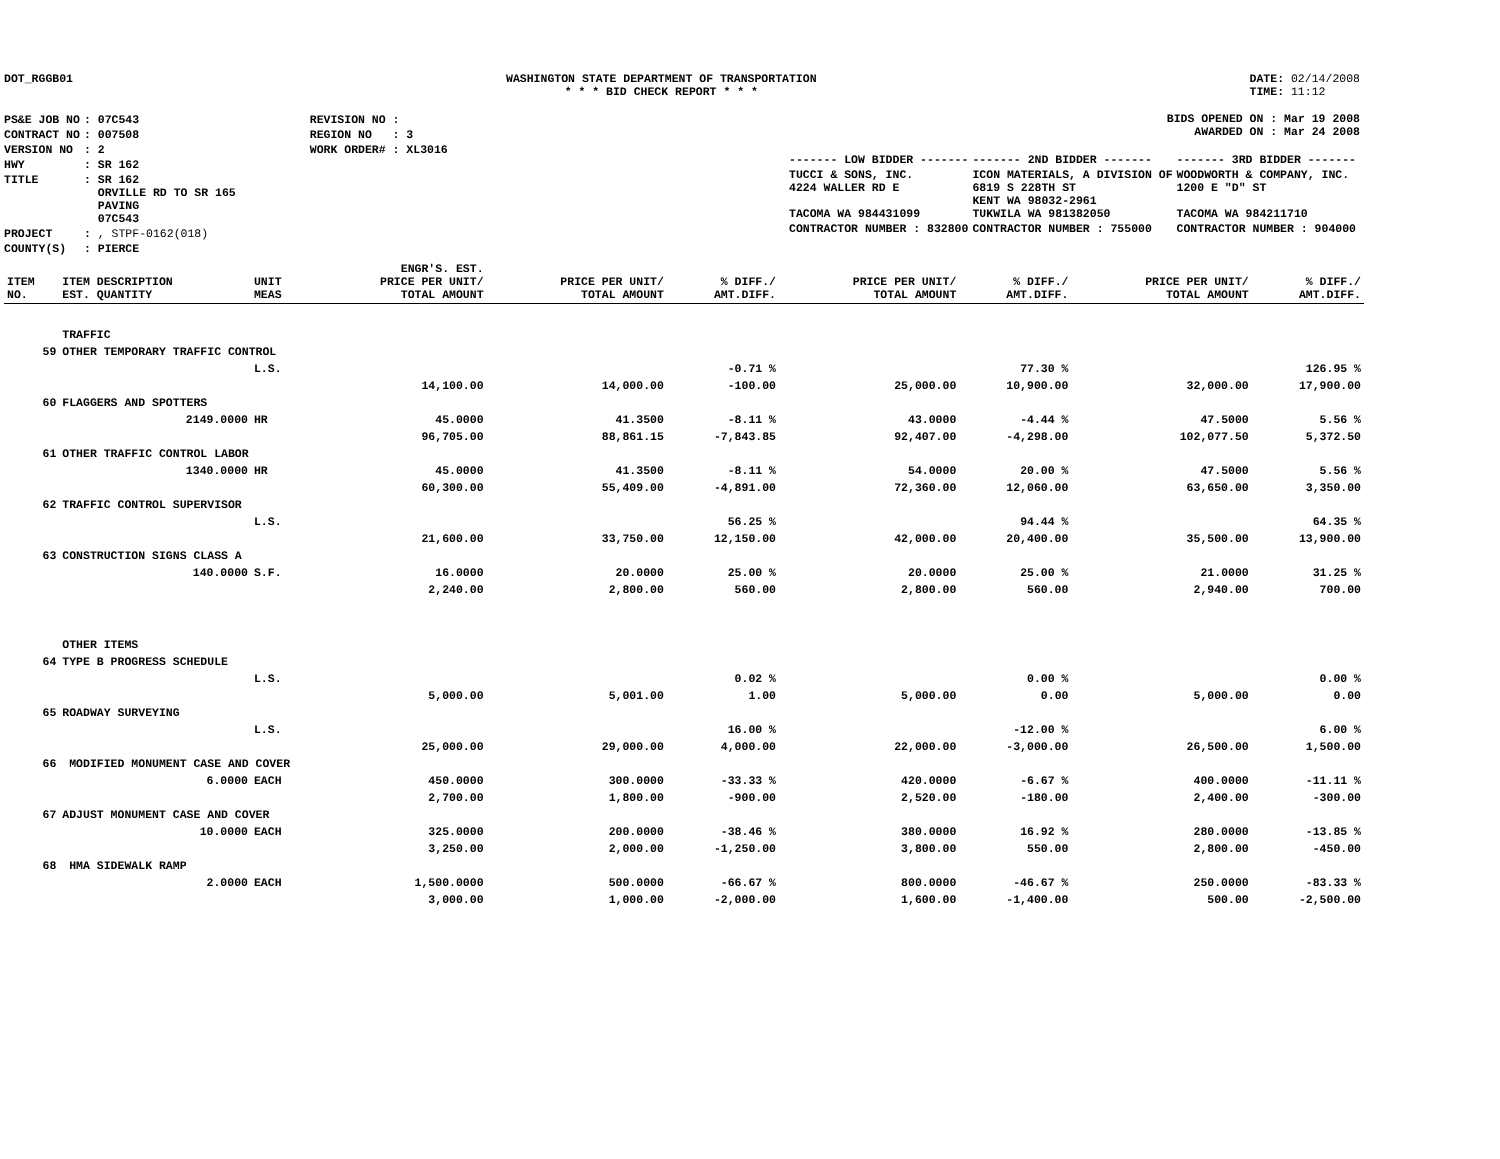DOT_RGGB01 WASHINGTON STATE DEPARTMENT OF TRANSPORTATION
* * * BID CHECK REPORT * * *
DATE: 02/14/2008
TIME: 11:12
| PS&E JOB NO | : 07C543 | REVISION NO : |
| CONTRACT NO | : 007508 | REGION NO : 3 |
| VERSION NO | : 2 | WORK ORDER# : XL3016 |
| HWY | : SR 162 | |
| TITLE | : SR 162 ORVILLE RD TO SR 165 PAVING 07C543 | |
| PROJECT | : , STPF-0162(018) | |
| COUNTY(S) | : PIERCE | |
BIDS OPENED ON : Mar 19 2008
AWARDED ON : Mar 24 2008
| ------- LOW BIDDER ------- | ------- 2ND BIDDER ------- | ------- 3RD BIDDER ------- |
| TUCCI & SONS, INC. 4224 WALLER RD E TACOMA WA 984431099 | ICON MATERIALS, A DIVISION OF 6819 S 228TH ST KENT WA 98032-2961 TUKWILA WA 981382050 | WOODWORTH & COMPANY, INC. 1200 E "D" ST TACOMA WA 984211710 |
| CONTRACTOR NUMBER : 832800 | CONTRACTOR NUMBER : 755000 | CONTRACTOR NUMBER : 904000 |
| ITEM NO. | ITEM DESCRIPTION EST. QUANTITY | UNIT MEAS | ENGR'S. EST. PRICE PER UNIT/ TOTAL AMOUNT | PRICE PER UNIT/ TOTAL AMOUNT | % DIFF./ AMT.DIFF. | PRICE PER UNIT/ TOTAL AMOUNT | % DIFF./ AMT.DIFF. | PRICE PER UNIT/ TOTAL AMOUNT | % DIFF./ AMT.DIFF. |
| --- | --- | --- | --- | --- | --- | --- | --- | --- | --- |
| | TRAFFIC | | | | | | | | |
| 59 | OTHER TEMPORARY TRAFFIC CONTROL | | | | | | | | |
| | | L.S. | | | -0.71 % | | 77.30 % | | 126.95 % |
| | | | 14,100.00 | 14,000.00 | -100.00 | 25,000.00 | 10,900.00 | 32,000.00 | 17,900.00 |
| 60 | FLAGGERS AND SPOTTERS | | | | | | | | |
| | 2149.0000 | HR | 45.0000 | 41.3500 | -8.11 % | 43.0000 | -4.44 % | 47.5000 | 5.56 % |
| | | | 96,705.00 | 88,861.15 | -7,843.85 | 92,407.00 | -4,298.00 | 102,077.50 | 5,372.50 |
| 61 | OTHER TRAFFIC CONTROL LABOR | | | | | | | | |
| | 1340.0000 | HR | 45.0000 | 41.3500 | -8.11 % | 54.0000 | 20.00 % | 47.5000 | 5.56 % |
| | | | 60,300.00 | 55,409.00 | -4,891.00 | 72,360.00 | 12,060.00 | 63,650.00 | 3,350.00 |
| 62 | TRAFFIC CONTROL SUPERVISOR | | | | | | | | |
| | | L.S. | | | 56.25 % | | 94.44 % | | 64.35 % |
| | | | 21,600.00 | 33,750.00 | 12,150.00 | 42,000.00 | 20,400.00 | 35,500.00 | 13,900.00 |
| 63 | CONSTRUCTION SIGNS CLASS A | | | | | | | | |
| | 140.0000 | S.F. | 16.0000 | 20.0000 | 25.00 % | 20.0000 | 25.00 % | 21.0000 | 31.25 % |
| | | | 2,240.00 | 2,800.00 | 560.00 | 2,800.00 | 560.00 | 2,940.00 | 700.00 |
| | OTHER ITEMS | | | | | | | | |
| 64 | TYPE B PROGRESS SCHEDULE | | | | | | | | |
| | | L.S. | | | 0.02 % | | 0.00 % | | 0.00 % |
| | | | 5,000.00 | 5,001.00 | 1.00 | 5,000.00 | 0.00 | 5,000.00 | 0.00 |
| 65 | ROADWAY SURVEYING | | | | | | | | |
| | | L.S. | | | 16.00 % | | -12.00 % | | 6.00 % |
| | | | 25,000.00 | 29,000.00 | 4,000.00 | 22,000.00 | -3,000.00 | 26,500.00 | 1,500.00 |
| 66 | MODIFIED MONUMENT CASE AND COVER | | | | | | | | |
| | 6.0000 | EACH | 450.0000 | 300.0000 | -33.33 % | 420.0000 | -6.67 % | 400.0000 | -11.11 % |
| | | | 2,700.00 | 1,800.00 | -900.00 | 2,520.00 | -180.00 | 2,400.00 | -300.00 |
| 67 | ADJUST MONUMENT CASE AND COVER | | | | | | | | |
| | 10.0000 | EACH | 325.0000 | 200.0000 | -38.46 % | 380.0000 | 16.92 % | 280.0000 | -13.85 % |
| | | | 3,250.00 | 2,000.00 | -1,250.00 | 3,800.00 | 550.00 | 2,800.00 | -450.00 |
| 68 | HMA SIDEWALK RAMP | | | | | | | | |
| | 2.0000 | EACH | 1,500.0000 | 500.0000 | -66.67 % | 800.0000 | -46.67 % | 250.0000 | -83.33 % |
| | | | 3,000.00 | 1,000.00 | -2,000.00 | 1,600.00 | -1,400.00 | 500.00 | -2,500.00 |